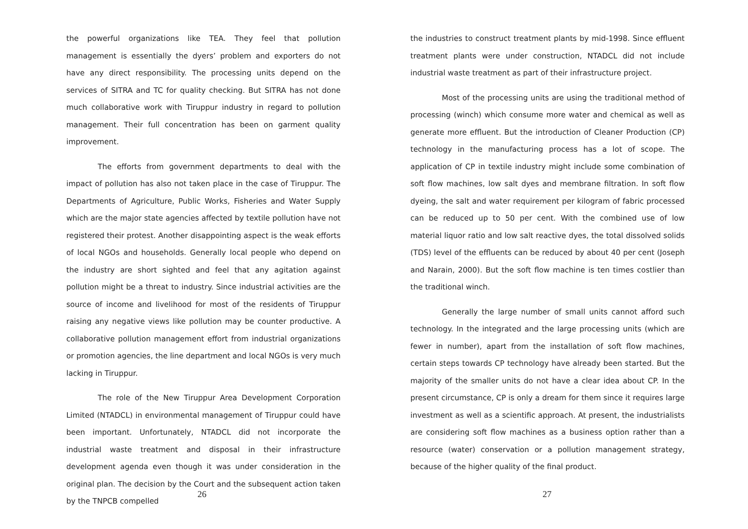the powerful organizations like TEA. They feel that pollution management is essentially the dyers’ problem and exporters do not have any direct responsibility. The processing units depend on the services of SITRA and TC for quality checking. But SITRA has not done much collaborative work with Tiruppur industry in regard to pollution management. Their full concentration has been on garment quality improvement.
The efforts from government departments to deal with the impact of pollution has also not taken place in the case of Tiruppur. The Departments of Agriculture, Public Works, Fisheries and Water Supply which are the major state agencies affected by textile pollution have not registered their protest. Another disappointing aspect is the weak efforts of local NGOs and households. Generally local people who depend on the industry are short sighted and feel that any agitation against pollution might be a threat to industry. Since industrial activities are the source of income and livelihood for most of the residents of Tiruppur raising any negative views like pollution may be counter productive. A collaborative pollution management effort from industrial organizations or promotion agencies, the line department and local NGOs is very much lacking in Tiruppur.
The role of the New Tiruppur Area Development Corporation Limited (NTADCL) in environmental management of Tiruppur could have been important. Unfortunately, NTADCL did not incorporate the industrial waste treatment and disposal in their infrastructure development agenda even though it was under consideration in the original plan. The decision by the Court and the subsequent action taken by the TNPCB compelled
26
the industries to construct treatment plants by mid-1998. Since effluent treatment plants were under construction, NTADCL did not include industrial waste treatment as part of their infrastructure project.
Most of the processing units are using the traditional method of processing (winch) which consume more water and chemical as well as generate more effluent. But the introduction of Cleaner Production (CP) technology in the manufacturing process has a lot of scope. The application of CP in textile industry might include some combination of soft flow machines, low salt dyes and membrane filtration. In soft flow dyeing, the salt and water requirement per kilogram of fabric processed can be reduced up to 50 per cent. With the combined use of low material liquor ratio and low salt reactive dyes, the total dissolved solids (TDS) level of the effluents can be reduced by about 40 per cent (Joseph and Narain, 2000). But the soft flow machine is ten times costlier than the traditional winch.
Generally the large number of small units cannot afford such technology. In the integrated and the large processing units (which are fewer in number), apart from the installation of soft flow machines, certain steps towards CP technology have already been started. But the majority of the smaller units do not have a clear idea about CP. In the present circumstance, CP is only a dream for them since it requires large investment as well as a scientific approach. At present, the industrialists are considering soft flow machines as a business option rather than a resource (water) conservation or a pollution management strategy, because of the higher quality of the final product.
27